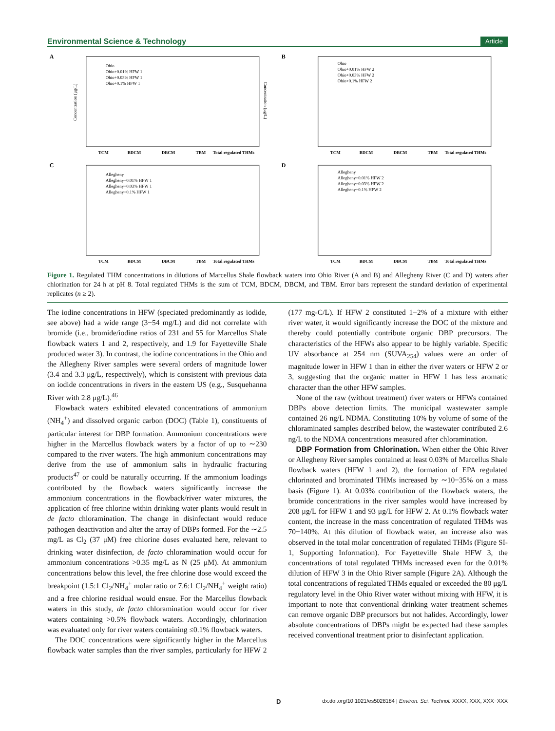Environmental Science & Technology Article
A
Ohio
Ohio+0.01% HFW 1
Ohio+0.03% HFW 1
Ohio+0.1% HFW 1
TCM
BDCM
DBCM
TBM
Total regulated THMs
Concentration (μg/L)
Concentration (μg/L)
B
Ohio
Ohio+0.01% HFW 2
Ohio+0.03% HFW 2
Ohio+0.1% HFW 2
TCM
BDCM
DBCM
TBM
Total regulated THMs
C
Allegheny
Allegheny+0.01% HFW 1
Allegheny+0.03% HFW 1
Allegheny+0.1% HFW 1
TCM
BDCM
DBCM
TBM
Total regulated THMs
D
Allegheny
Allegheny+0.01% HFW 2
Allegheny+0.03% HFW 2
Allegheny+0.1% HFW 2
TCM
BDCM
DBCM
TBM
Total regulated THMs
Figure 1. Regulated THM concentrations in dilutions of Marcellus Shale flowback waters into Ohio River (A and B) and Allegheny River (C and D) waters after chlorination for 24 h at pH 8. Total regulated THMs is the sum of TCM, BDCM, DBCM, and TBM. Error bars represent the standard deviation of experimental replicates (n ≥ 2).
The iodine concentrations in HFW (speciated predominantly as iodide, see above) had a wide range (3−54 mg/L) and did not correlate with bromide (i.e., bromide/iodine ratios of 231 and 55 for Marcellus Shale flowback waters 1 and 2, respectively, and 1.9 for Fayetteville Shale produced water 3). In contrast, the iodine concentrations in the Ohio and the Allegheny River samples were several orders of magnitude lower (3.4 and 3.3 μg/L, respectively), which is consistent with previous data on iodide concentrations in rivers in the eastern US (e.g., Susquehanna River with 2.8 μg/L).<sup>46</sup>
Flowback waters exhibited elevated concentrations of ammonium (NH<sub>4</sub><sup>+</sup>) and dissolved organic carbon (DOC) (Table 1), constituents of particular interest for DBP formation. Ammonium concentrations were higher in the Marcellus flowback waters by a factor of up to ∼230 compared to the river waters. The high ammonium concentrations may derive from the use of ammonium salts in hydraulic fracturing products<sup>47</sup> or could be naturally occurring. If the ammonium loadings contributed by the flowback waters significantly increase the ammonium concentrations in the flowback/river water mixtures, the application of free chlorine within drinking water plants would result in de facto chloramination. The change in disinfectant would reduce pathogen deactivation and alter the array of DBPs formed. For the ∼2.5 mg/L as Cl<sub>2</sub> (37 μM) free chlorine doses evaluated here, relevant to drinking water disinfection, de facto chloramination would occur for ammonium concentrations >0.35 mg/L as N (25 μM). At ammonium concentrations below this level, the free chlorine dose would exceed the breakpoint (1.5:1 Cl<sub>2</sub>/NH<sub>4</sub><sup>+</sup> molar ratio or 7.6:1 Cl<sub>2</sub>/NH<sub>4</sub><sup>+</sup> weight ratio) and a free chlorine residual would ensue. For the Marcellus flowback waters in this study, de facto chloramination would occur for river waters containing >0.5% flowback waters. Accordingly, chlorination was evaluated only for river waters containing ≤0.1% flowback waters.
The DOC concentrations were significantly higher in the Marcellus flowback water samples than the river samples, particularly for HFW 2 (177 mg-C/L). If HFW 2 constituted 1−2% of a mixture with either river water, it would significantly increase the DOC of the mixture and thereby could potentially contribute organic DBP precursors. The characteristics of the HFWs also appear to be highly variable. Specific UV absorbance at 254 nm (SUVA<sub>254</sub>) values were an order of magnitude lower in HFW 1 than in either the river waters or HFW 2 or 3, suggesting that the organic matter in HFW 1 has less aromatic character than the other HFW samples.
None of the raw (without treatment) river waters or HFWs contained DBPs above detection limits. The municipal wastewater sample contained 26 ng/L NDMA. Constituting 10% by volume of some of the chloraminated samples described below, the wastewater contributed 2.6 ng/L to the NDMA concentrations measured after chloramination.
DBP Formation from Chlorination. When either the Ohio River or Allegheny River samples contained at least 0.03% of Marcellus Shale flowback waters (HFW 1 and 2), the formation of EPA regulated chlorinated and brominated THMs increased by ∼10−35% on a mass basis (Figure 1). At 0.03% contribution of the flowback waters, the bromide concentrations in the river samples would have increased by 208 μg/L for HFW 1 and 93 μg/L for HFW 2. At 0.1% flowback water content, the increase in the mass concentration of regulated THMs was 70−140%. At this dilution of flowback water, an increase also was observed in the total molar concentration of regulated THMs (Figure SI-1, Supporting Information). For Fayetteville Shale HFW 3, the concentrations of total regulated THMs increased even for the 0.01% dilution of HFW 3 in the Ohio River sample (Figure 2A). Although the total concentrations of regulated THMs equaled or exceeded the 80 μg/L regulatory level in the Ohio River water without mixing with HFW, it is important to note that conventional drinking water treatment schemes can remove organic DBP precursors but not halides. Accordingly, lower absolute concentrations of DBPs might be expected had these samples received conventional treatment prior to disinfectant application.
D dx.doi.org/10.1021/es5028184 | Environ. Sci. Technol. XXXX, XXX, XXX−XXX